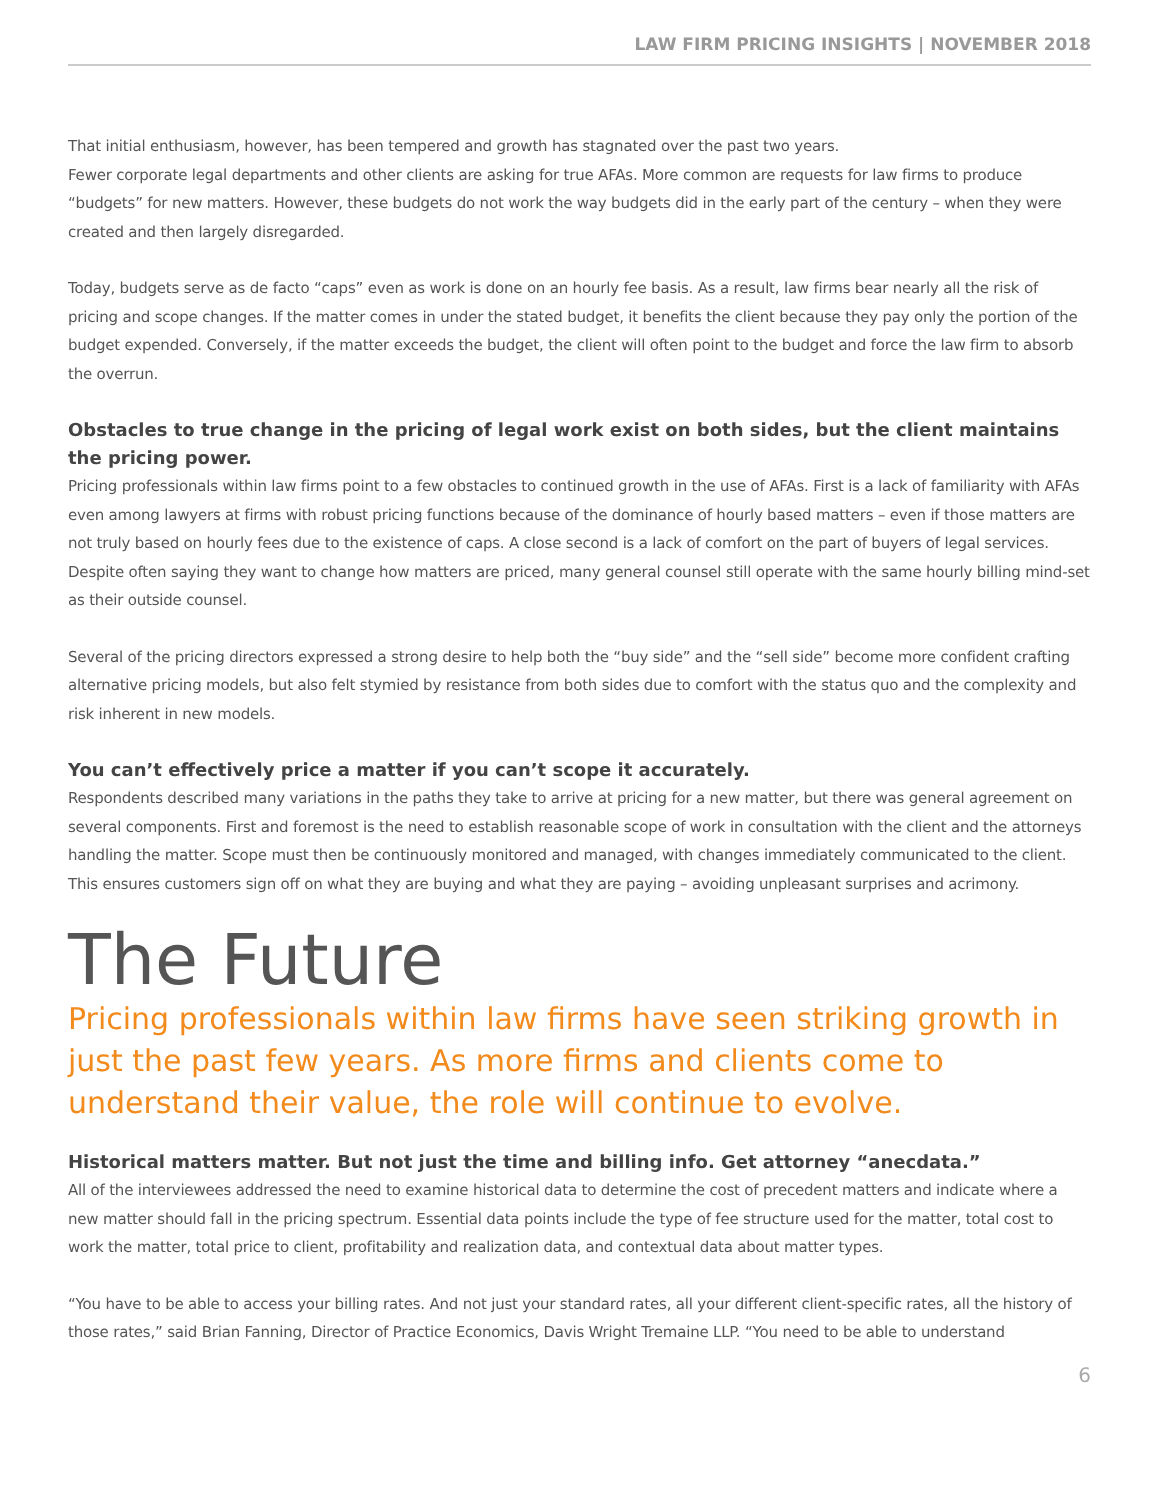LAW FIRM PRICING INSIGHTS | NOVEMBER 2018
That initial enthusiasm, however, has been tempered and growth has stagnated over the past two years.
Fewer corporate legal departments and other clients are asking for true AFAs. More common are requests for law firms to produce “budgets” for new matters. However, these budgets do not work the way budgets did in the early part of the century – when they were created and then largely disregarded.
Today, budgets serve as de facto “caps” even as work is done on an hourly fee basis. As a result, law firms bear nearly all the risk of pricing and scope changes. If the matter comes in under the stated budget, it benefits the client because they pay only the portion of the budget expended. Conversely, if the matter exceeds the budget, the client will often point to the budget and force the law firm to absorb the overrun.
Obstacles to true change in the pricing of legal work exist on both sides, but the client maintains the pricing power.
Pricing professionals within law firms point to a few obstacles to continued growth in the use of AFAs. First is a lack of familiarity with AFAs even among lawyers at firms with robust pricing functions because of the dominance of hourly based matters – even if those matters are not truly based on hourly fees due to the existence of caps. A close second is a lack of comfort on the part of buyers of legal services. Despite often saying they want to change how matters are priced, many general counsel still operate with the same hourly billing mind-set as their outside counsel.
Several of the pricing directors expressed a strong desire to help both the “buy side” and the “sell side” become more confident crafting alternative pricing models, but also felt stymied by resistance from both sides due to comfort with the status quo and the complexity and risk inherent in new models.
You can’t effectively price a matter if you can’t scope it accurately.
Respondents described many variations in the paths they take to arrive at pricing for a new matter, but there was general agreement on several components. First and foremost is the need to establish reasonable scope of work in consultation with the client and the attorneys handling the matter. Scope must then be continuously monitored and managed, with changes immediately communicated to the client. This ensures customers sign off on what they are buying and what they are paying – avoiding unpleasant surprises and acrimony.
The Future
Pricing professionals within law firms have seen striking growth in just the past few years. As more firms and clients come to understand their value, the role will continue to evolve.
Historical matters matter. But not just the time and billing info. Get attorney “anecdata.”
All of the interviewees addressed the need to examine historical data to determine the cost of precedent matters and indicate where a new matter should fall in the pricing spectrum. Essential data points include the type of fee structure used for the matter, total cost to work the matter, total price to client, profitability and realization data, and contextual data about matter types.
“You have to be able to access your billing rates. And not just your standard rates, all your different client-specific rates, all the history of those rates,” said Brian Fanning, Director of Practice Economics, Davis Wright Tremaine LLP. “You need to be able to understand
6